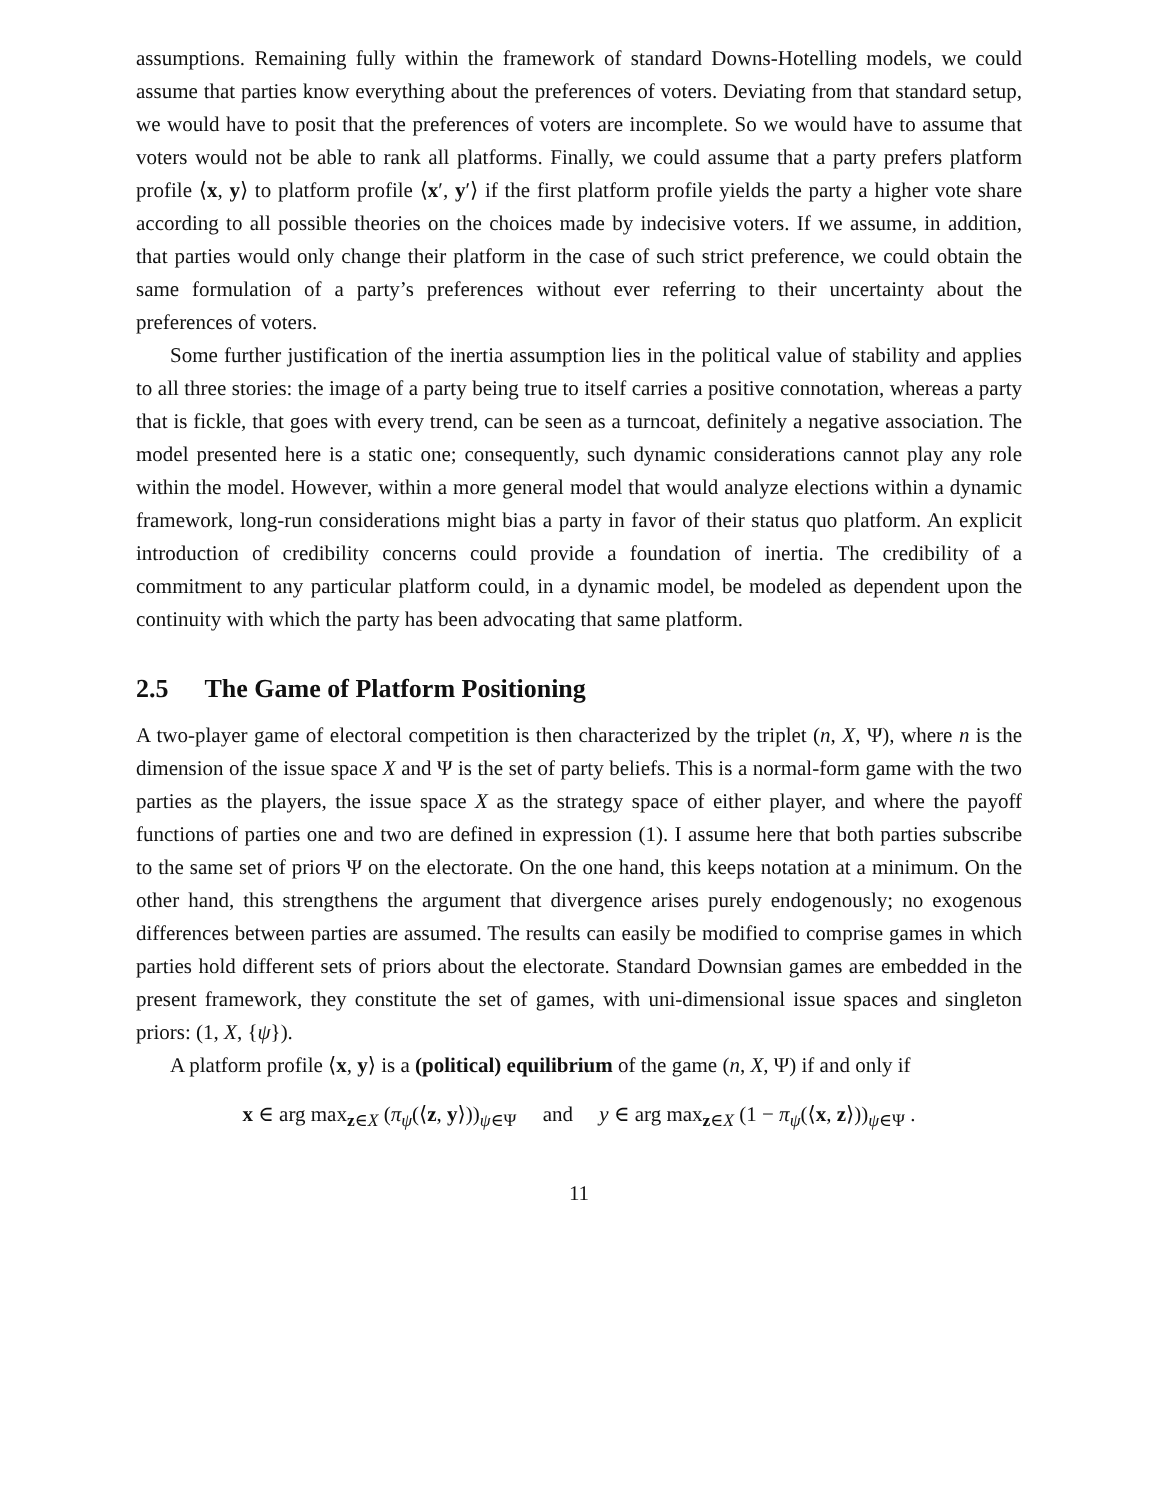assumptions. Remaining fully within the framework of standard Downs-Hotelling models, we could assume that parties know everything about the preferences of voters. Deviating from that standard setup, we would have to posit that the preferences of voters are incomplete. So we would have to assume that voters would not be able to rank all platforms. Finally, we could assume that a party prefers platform profile ⟨x, y⟩ to platform profile ⟨x′, y′⟩ if the first platform profile yields the party a higher vote share according to all possible theories on the choices made by indecisive voters. If we assume, in addition, that parties would only change their platform in the case of such strict preference, we could obtain the same formulation of a party’s preferences without ever referring to their uncertainty about the preferences of voters.
Some further justification of the inertia assumption lies in the political value of stability and applies to all three stories: the image of a party being true to itself carries a positive connotation, whereas a party that is fickle, that goes with every trend, can be seen as a turncoat, definitely a negative association. The model presented here is a static one; consequently, such dynamic considerations cannot play any role within the model. However, within a more general model that would analyze elections within a dynamic framework, long-run considerations might bias a party in favor of their status quo platform. An explicit introduction of credibility concerns could provide a foundation of inertia. The credibility of a commitment to any particular platform could, in a dynamic model, be modeled as dependent upon the continuity with which the party has been advocating that same platform.
2.5 The Game of Platform Positioning
A two-player game of electoral competition is then characterized by the triplet (n, X, Ψ), where n is the dimension of the issue space X and Ψ is the set of party beliefs. This is a normal-form game with the two parties as the players, the issue space X as the strategy space of either player, and where the payoff functions of parties one and two are defined in expression (1). I assume here that both parties subscribe to the same set of priors Ψ on the electorate. On the one hand, this keeps notation at a minimum. On the other hand, this strengthens the argument that divergence arises purely endogenously; no exogenous differences between parties are assumed. The results can easily be modified to comprise games in which parties hold different sets of priors about the electorate. Standard Downsian games are embedded in the present framework, they constitute the set of games, with uni-dimensional issue spaces and singleton priors: (1, X, {ψ}).
A platform profile ⟨x, y⟩ is a (political) equilibrium of the game (n, X, Ψ) if and only if
x ∈ arg max<sub>z∈X</sub> (π<sub>ψ</sub>(⟨z, y⟩))<sub>ψ∈Ψ</sub> and y ∈ arg max<sub>z∈X</sub> (1 − π<sub>ψ</sub>(⟨x, z⟩))<sub>ψ∈Ψ</sub> .
11